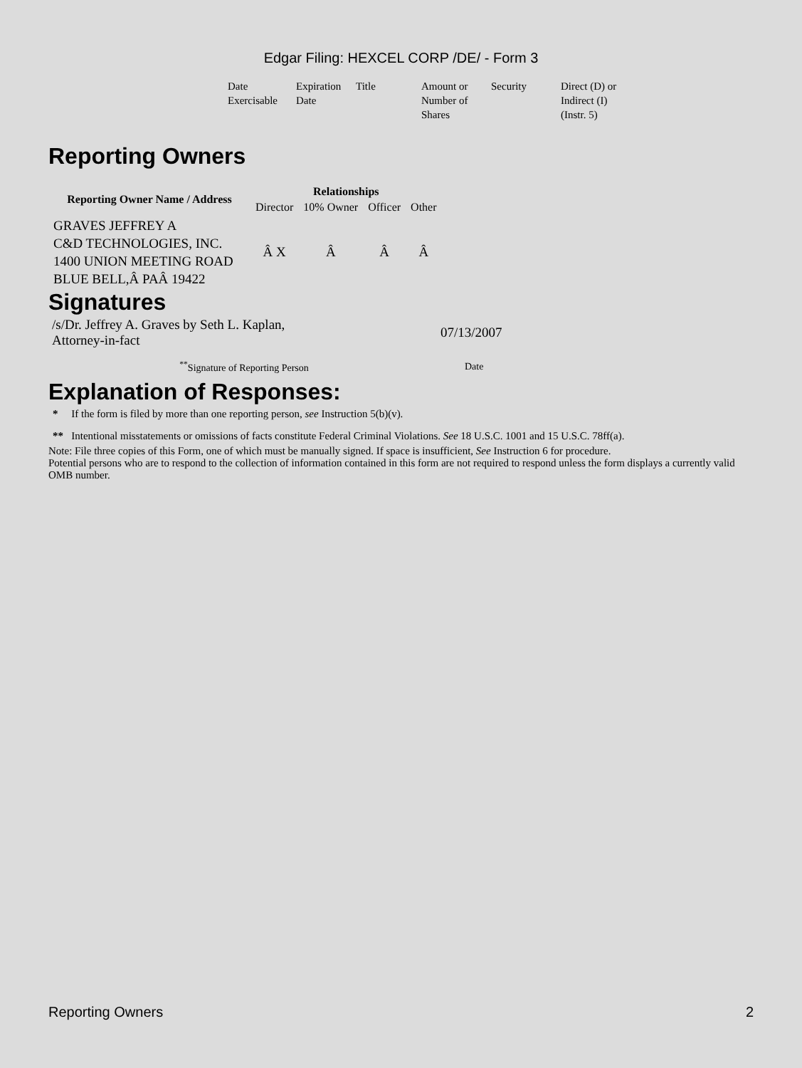Edgar Filing: HEXCEL CORP /DE/ - Form 3
| Date Exercisable | Expiration Date | Title | Amount or Number of Shares | Security | Direct (D) or Indirect (I) (Instr. 5) |
Reporting Owners
| Reporting Owner Name / Address | Relationships | | | |
| --- | --- | --- | --- | --- |
| | Director | 10% Owner | Officer | Other |
| GRAVES JEFFREY A C&D TECHNOLOGIES, INC. 1400 UNION MEETING ROAD BLUE BELL,Â PAÂ 19422 | Â X | Â | Â | Â |
Signatures
| /s/Dr. Jeffrey A. Graves by Seth L. Kaplan, Attorney-in-fact | 07/13/2007 |
| <sup>**</sup> Signature of Reporting Person | Date |
Explanation of Responses:
* If the form is filed by more than one reporting person, see Instruction 5(b)(v).
** Intentional misstatements or omissions of facts constitute Federal Criminal Violations. See 18 U.S.C. 1001 and 15 U.S.C. 78ff(a).
Note: File three copies of this Form, one of which must be manually signed. If space is insufficient, See Instruction 6 for procedure.
Potential persons who are to respond to the collection of information contained in this form are not required to respond unless the form displays a currently valid OMB number.
Reporting Owners 2